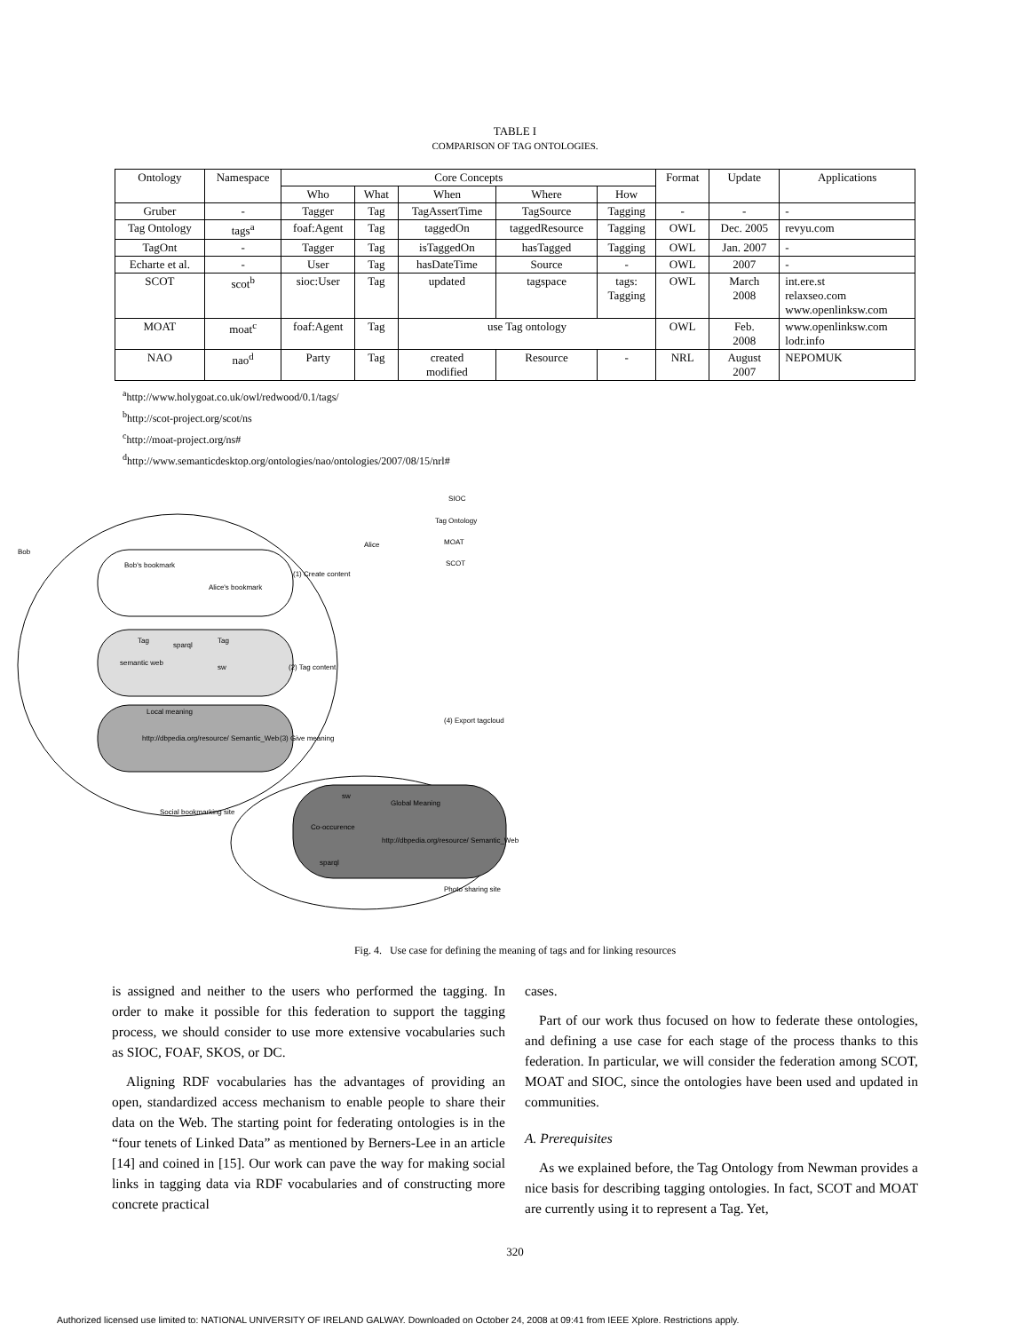TABLE I
COMPARISON OF TAG ONTOLOGIES.
| Ontology | Namespace | Core Concepts | | | | | Format | Update | Applications |
| --- | --- | --- | --- | --- | --- | --- | --- | --- | --- |
| | | Who | What | When | Where | How | | | |
| Gruber | - | Tagger | Tag | TagAssertTime | TagSource | Tagging | - | - | - |
| Tag Ontology | tags<sup>a</sup> | foaf:Agent | Tag | taggedOn | taggedResource | Tagging | OWL | Dec. 2005 | revyu.com |
| TagOnt | - | Tagger | Tag | isTaggedOn | hasTagged | Tagging | OWL | Jan. 2007 | - |
| Echarte et al. | - | User | Tag | hasDateTime | Source | - | OWL | 2007 | - |
| SCOT | scot<sup>b</sup> | sioc:User | Tag | updated | tagspace | tags: Tagging | OWL | March 2008 | int.ere.st relaxseo.com www.openlinksw.com |
| MOAT | moat<sup>c</sup> | foaf:Agent | Tag | use Tag ontology | | | OWL | Feb. 2008 | www.openlinksw.com lodr.info |
| NAO | nao<sup>d</sup> | Party | Tag | created modified | Resource | - | NRL | August 2007 | NEPOMUK |
<sup>a</sup> http://www.holygoat.co.uk/owl/redwood/0.1/tags/
<sup>b</sup> http://scot-project.org/scot/ns
<sup>c</sup> http://moat-project.org/ns#
<sup>d</sup> http://www.semanticdesktop.org/ontologies/nao/ontologies/2007/08/15/nrl#
Bob
Alice
Bob's bookmark
Alice's bookmark
(1) Create content
Tag
sparql
Tag
semantic web
sw
(2) Tag content
Local meaning
http://dbpedia.org/resource/ Semantic_Web
(3) Give meaning
(4) Export tagcloud
Social bookmarking site
sw
Global Meaning
Co-occurence
http://dbpedia.org/resource/ Semantic_Web
sparql
Photo sharing site
SIOC
Tag Ontology
MOAT
SCOT
Fig. 4. Use case for defining the meaning of tags and for linking resources
is assigned and neither to the users who performed the tagging. In order to make it possible for this federation to support the tagging process, we should consider to use more extensive vocabularies such as SIOC, FOAF, SKOS, or DC.
Aligning RDF vocabularies has the advantages of providing an open, standardized access mechanism to enable people to share their data on the Web. The starting point for federating ontologies is in the “four tenets of Linked Data” as mentioned by Berners-Lee in an article [14] and coined in [15]. Our work can pave the way for making social links in tagging data via RDF vocabularies and of constructing more concrete practical
cases.
Part of our work thus focused on how to federate these ontologies, and defining a use case for each stage of the process thanks to this federation. In particular, we will consider the federation among SCOT, MOAT and SIOC, since the ontologies have been used and updated in communities.
A. Prerequisites
As we explained before, the Tag Ontology from Newman provides a nice basis for describing tagging ontologies. In fact, SCOT and MOAT are currently using it to represent a Tag. Yet,
320
Authorized licensed use limited to: NATIONAL UNIVERSITY OF IRELAND GALWAY. Downloaded on October 24, 2008 at 09:41 from IEEE Xplore. Restrictions apply.